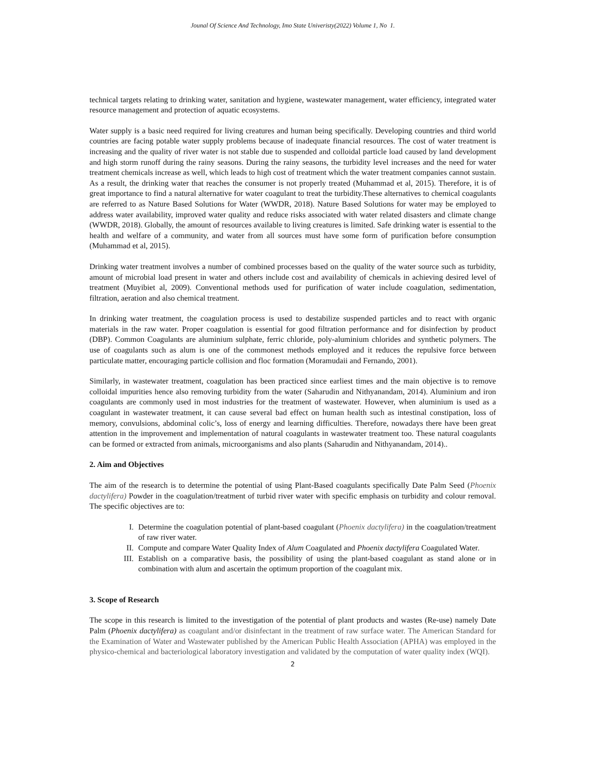Jounal Of Science And Technology, Imo State Univeristy(2022) Volume 1, No 1.
technical targets relating to drinking water, sanitation and hygiene, wastewater management, water efficiency, integrated water resource management and protection of aquatic ecosystems.
Water supply is a basic need required for living creatures and human being specifically. Developing countries and third world countries are facing potable water supply problems because of inadequate financial resources. The cost of water treatment is increasing and the quality of river water is not stable due to suspended and colloidal particle load caused by land development and high storm runoff during the rainy seasons. During the rainy seasons, the turbidity level increases and the need for water treatment chemicals increase as well, which leads to high cost of treatment which the water treatment companies cannot sustain. As a result, the drinking water that reaches the consumer is not properly treated (Muhammad et al, 2015). Therefore, it is of great importance to find a natural alternative for water coagulant to treat the turbidity.These alternatives to chemical coagulants are referred to as Nature Based Solutions for Water (WWDR, 2018). Nature Based Solutions for water may be employed to address water availability, improved water quality and reduce risks associated with water related disasters and climate change (WWDR, 2018). Globally, the amount of resources available to living creatures is limited. Safe drinking water is essential to the health and welfare of a community, and water from all sources must have some form of purification before consumption (Muhammad et al, 2015).
Drinking water treatment involves a number of combined processes based on the quality of the water source such as turbidity, amount of microbial load present in water and others include cost and availability of chemicals in achieving desired level of treatment (Muyibiet al, 2009). Conventional methods used for purification of water include coagulation, sedimentation, filtration, aeration and also chemical treatment.
In drinking water treatment, the coagulation process is used to destabilize suspended particles and to react with organic materials in the raw water. Proper coagulation is essential for good filtration performance and for disinfection by product (DBP). Common Coagulants are aluminium sulphate, ferric chloride, poly-aluminium chlorides and synthetic polymers. The use of coagulants such as alum is one of the commonest methods employed and it reduces the repulsive force between particulate matter, encouraging particle collision and floc formation (Moramudaii and Fernando, 2001).
Similarly, in wastewater treatment, coagulation has been practiced since earliest times and the main objective is to remove colloidal impurities hence also removing turbidity from the water (Saharudin and Nithyanandam, 2014). Aluminium and iron coagulants are commonly used in most industries for the treatment of wastewater. However, when aluminium is used as a coagulant in wastewater treatment, it can cause several bad effect on human health such as intestinal constipation, loss of memory, convulsions, abdominal colic’s, loss of energy and learning difficulties. Therefore, nowadays there have been great attention in the improvement and implementation of natural coagulants in wastewater treatment too. These natural coagulants can be formed or extracted from animals, microorganisms and also plants (Saharudin and Nithyanandam, 2014)..
2. Aim and Objectives
The aim of the research is to determine the potential of using Plant-Based coagulants specifically Date Palm Seed (Phoenix dactylifera) Powder in the coagulation/treatment of turbid river water with specific emphasis on turbidity and colour removal. The specific objectives are to:
I. Determine the coagulation potential of plant-based coagulant (Phoenix dactylifera) in the coagulation/treatment of raw river water.
II. Compute and compare Water Quality Index of Alum Coagulated and Phoenix dactylifera Coagulated Water.
III. Establish on a comparative basis, the possibility of using the plant-based coagulant as stand alone or in combination with alum and ascertain the optimum proportion of the coagulant mix.
3. Scope of Research
The scope in this research is limited to the investigation of the potential of plant products and wastes (Re-use) namely Date Palm (Phoenix dactylifera) as coagulant and/or disinfectant in the treatment of raw surface water. The American Standard for the Examination of Water and Wastewater published by the American Public Health Association (APHA) was employed in the physico-chemical and bacteriological laboratory investigation and validated by the computation of water quality index (WQI).
2